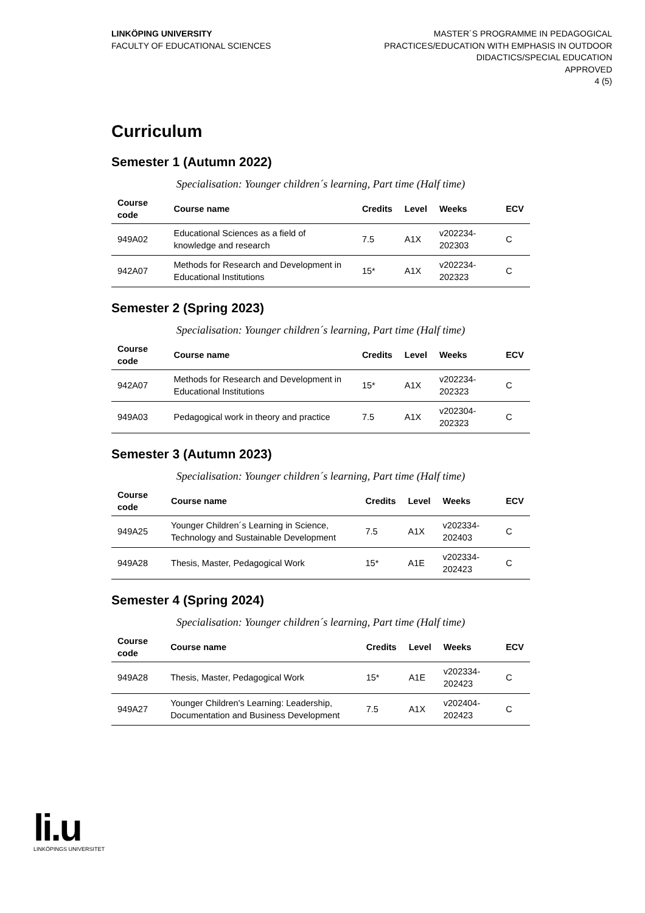LINKÖPING UNIVERSITY
FACULTY OF EDUCATIONAL SCIENCES
MASTER´S PROGRAMME IN PEDAGOGICAL
PRACTICES/EDUCATION WITH EMPHASIS IN OUTDOOR
DIDACTICS/SPECIAL EDUCATION
APPROVED
4 (5)
Curriculum
Semester 1 (Autumn 2022)
Specialisation: Younger children´s learning, Part time (Half time)
| Course code | Course name | Credits | Level | Weeks | ECV |
| --- | --- | --- | --- | --- | --- |
| 949A02 | Educational Sciences as a field of knowledge and research | 7.5 | A1X | v202234-202303 | C |
| 942A07 | Methods for Research and Development in Educational Institutions | 15* | A1X | v202234-202323 | C |
Semester 2 (Spring 2023)
Specialisation: Younger children´s learning, Part time (Half time)
| Course code | Course name | Credits | Level | Weeks | ECV |
| --- | --- | --- | --- | --- | --- |
| 942A07 | Methods for Research and Development in Educational Institutions | 15* | A1X | v202234-202323 | C |
| 949A03 | Pedagogical work in theory and practice | 7.5 | A1X | v202304-202323 | C |
Semester 3 (Autumn 2023)
Specialisation: Younger children´s learning, Part time (Half time)
| Course code | Course name | Credits | Level | Weeks | ECV |
| --- | --- | --- | --- | --- | --- |
| 949A25 | Younger Children´s Learning in Science, Technology and Sustainable Development | 7.5 | A1X | v202334-202403 | C |
| 949A28 | Thesis, Master, Pedagogical Work | 15* | A1E | v202334-202423 | C |
Semester 4 (Spring 2024)
Specialisation: Younger children´s learning, Part time (Half time)
| Course code | Course name | Credits | Level | Weeks | ECV |
| --- | --- | --- | --- | --- | --- |
| 949A28 | Thesis, Master, Pedagogical Work | 15* | A1E | v202334-202423 | C |
| 949A27 | Younger Children's Learning: Leadership, Documentation and Business Development | 7.5 | A1X | v202404-202423 | C |
li.u
LINKÖPINGS UNIVERSITET